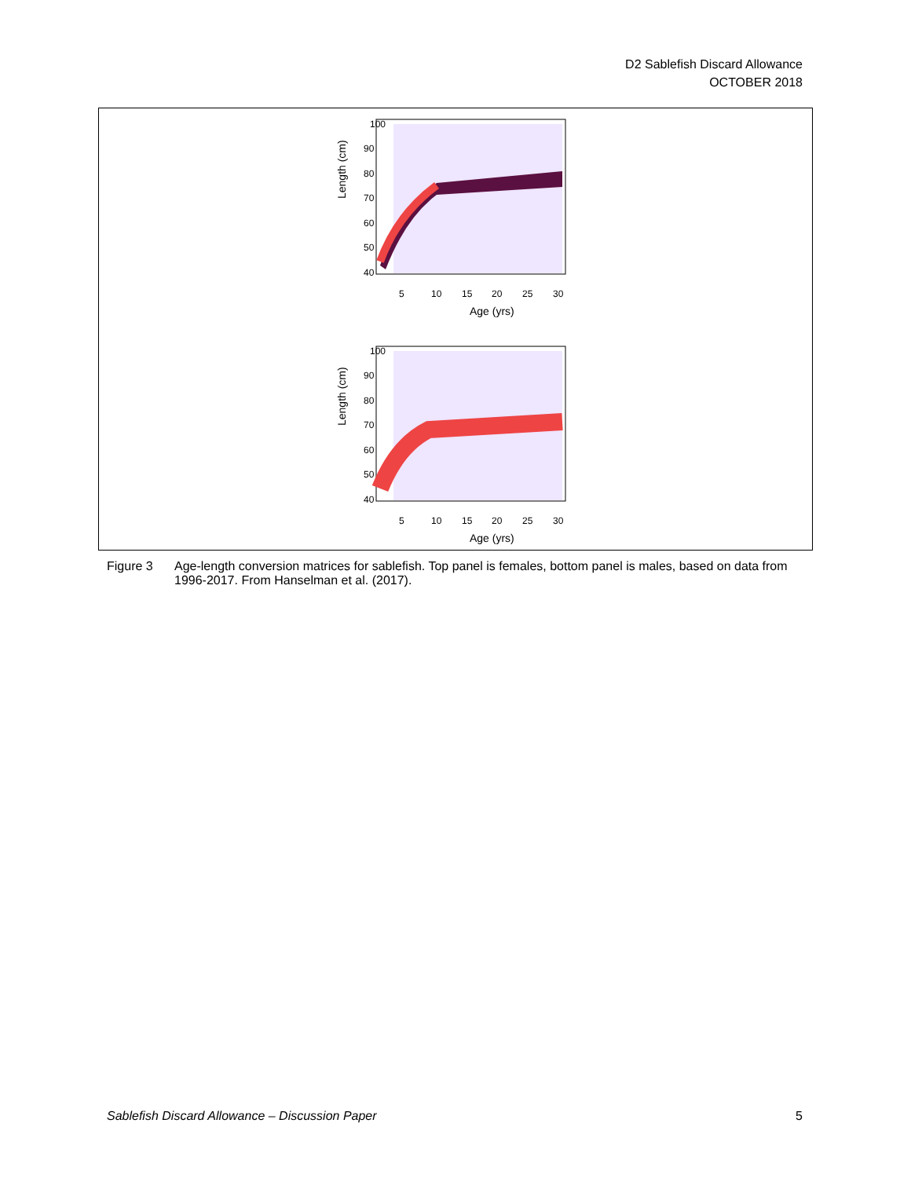D2 Sablefish Discard Allowance
OCTOBER 2018
100
90
80
70
60
50
40
5
10
15
20
25
30
Age (yrs)
Length (cm)
100
90
80
70
60
50
40
5
10
15
20
25
30
Age (yrs)
Length (cm)
Figure 3 Age-length conversion matrices for sablefish. Top panel is females, bottom panel is males, based on data from 1996-2017. From Hanselman et al. (2017).
Sablefish Discard Allowance – Discussion Paper 5